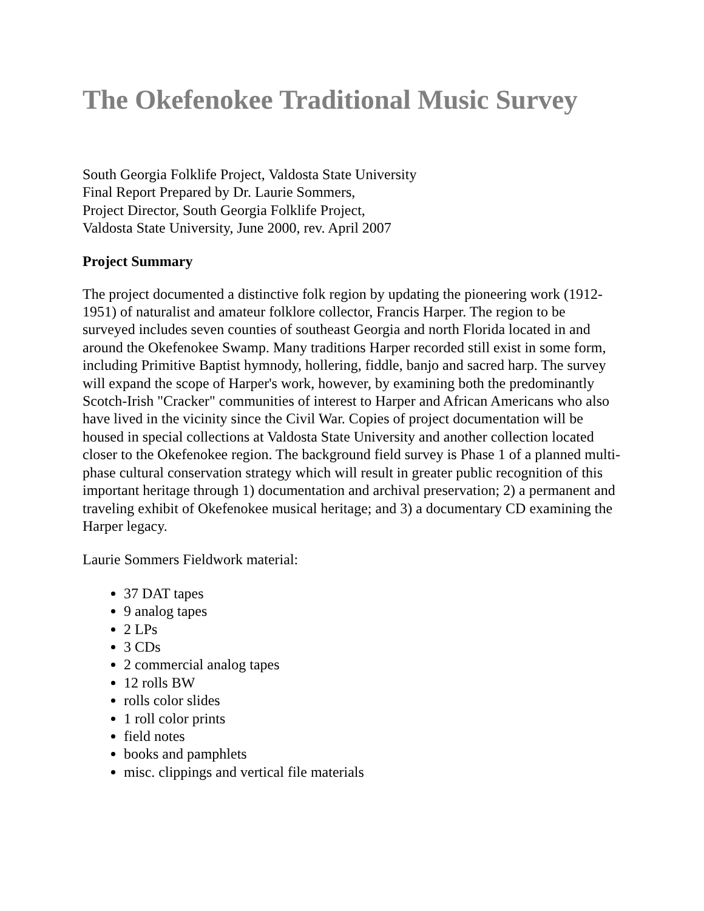The Okefenokee Traditional Music Survey
South Georgia Folklife Project, Valdosta State University
Final Report Prepared by Dr. Laurie Sommers,
Project Director, South Georgia Folklife Project,
Valdosta State University, June 2000, rev. April 2007
Project Summary
The project documented a distinctive folk region by updating the pioneering work (1912-1951) of naturalist and amateur folklore collector, Francis Harper. The region to be surveyed includes seven counties of southeast Georgia and north Florida located in and around the Okefenokee Swamp. Many traditions Harper recorded still exist in some form, including Primitive Baptist hymnody, hollering, fiddle, banjo and sacred harp. The survey will expand the scope of Harper's work, however, by examining both the predominantly Scotch-Irish "Cracker" communities of interest to Harper and African Americans who also have lived in the vicinity since the Civil War. Copies of project documentation will be housed in special collections at Valdosta State University and another collection located closer to the Okefenokee region. The background field survey is Phase 1 of a planned multi-phase cultural conservation strategy which will result in greater public recognition of this important heritage through 1) documentation and archival preservation; 2) a permanent and traveling exhibit of Okefenokee musical heritage; and 3) a documentary CD examining the Harper legacy.
Laurie Sommers Fieldwork material:
37 DAT tapes
9 analog tapes
2 LPs
3 CDs
2 commercial analog tapes
12 rolls BW
rolls color slides
1 roll color prints
field notes
books and pamphlets
misc. clippings and vertical file materials